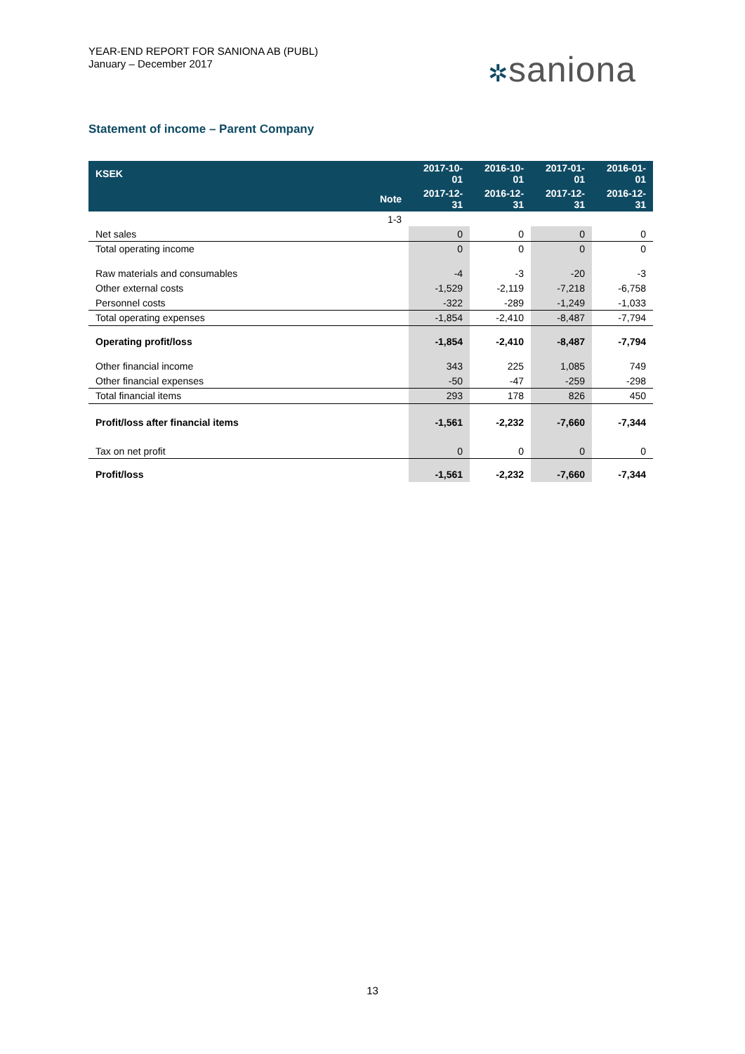YEAR-END REPORT FOR SANIONA AB (PUBL)
January – December 2017
✲saniona
Statement of income – Parent Company
| KSEK | | 2017-10-01 | 2016-10-01 | 2017-01-01 | 2016-01-01 |
| --- | --- | --- | --- | --- | --- |
| | Note | 2017-12-31 | 2016-12-31 | 2017-12-31 | 2016-12-31 |
| | 1-3 | | | | |
| Net sales | | 0 | 0 | 0 | 0 |
| Total operating income | | 0 | 0 | 0 | 0 |
| Raw materials and consumables | | -4 | -3 | -20 | -3 |
| Other external costs | | -1,529 | -2,119 | -7,218 | -6,758 |
| Personnel costs | | -322 | -289 | -1,249 | -1,033 |
| Total operating expenses | | -1,854 | -2,410 | -8,487 | -7,794 |
| Operating profit/loss | | -1,854 | -2,410 | -8,487 | -7,794 |
| Other financial income | | 343 | 225 | 1,085 | 749 |
| Other financial expenses | | -50 | -47 | -259 | -298 |
| Total financial items | | 293 | 178 | 826 | 450 |
| Profit/loss after financial items | | -1,561 | -2,232 | -7,660 | -7,344 |
| Tax on net profit | | 0 | 0 | 0 | 0 |
| Profit/loss | | -1,561 | -2,232 | -7,660 | -7,344 |
13